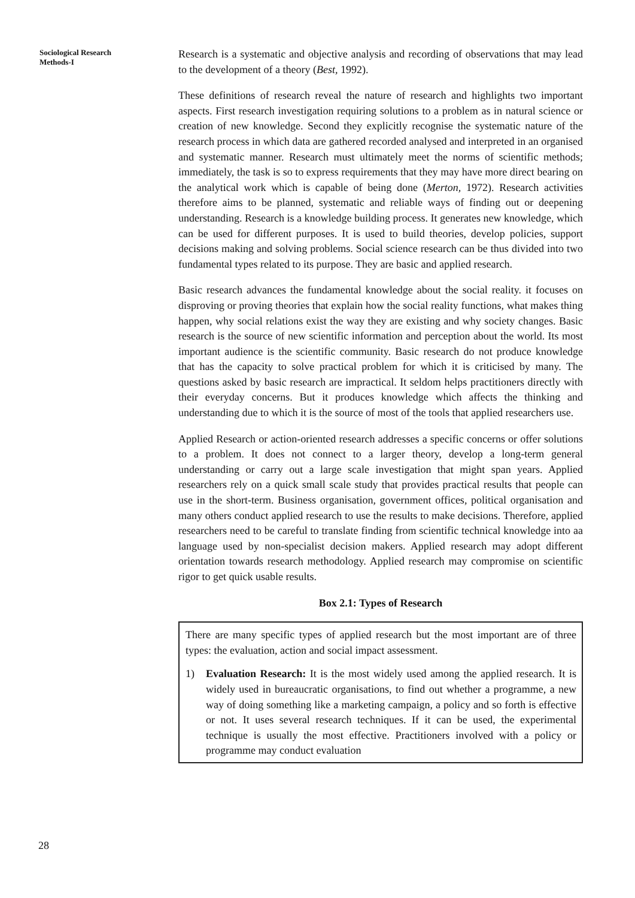Sociological Research
Methods-I
Research is a systematic and objective analysis and recording of observations that may lead to the development of a theory (Best, 1992).
These definitions of research reveal the nature of research and highlights two important aspects. First research investigation requiring solutions to a problem as in natural science or creation of new knowledge. Second they explicitly recognise the systematic nature of the research process in which data are gathered recorded analysed and interpreted in an organised and systematic manner. Research must ultimately meet the norms of scientific methods; immediately, the task is so to express requirements that they may have more direct bearing on the analytical work which is capable of being done (Merton, 1972). Research activities therefore aims to be planned, systematic and reliable ways of finding out or deepening understanding. Research is a knowledge building process. It generates new knowledge, which can be used for different purposes. It is used to build theories, develop policies, support decisions making and solving problems. Social science research can be thus divided into two fundamental types related to its purpose. They are basic and applied research.
Basic research advances the fundamental knowledge about the social reality. it focuses on disproving or proving theories that explain how the social reality functions, what makes thing happen, why social relations exist the way they are existing and why society changes. Basic research is the source of new scientific information and perception about the world. Its most important audience is the scientific community. Basic research do not produce knowledge that has the capacity to solve practical problem for which it is criticised by many. The questions asked by basic research are impractical. It seldom helps practitioners directly with their everyday concerns. But it produces knowledge which affects the thinking and understanding due to which it is the source of most of the tools that applied researchers use.
Applied Research or action-oriented research addresses a specific concerns or offer solutions to a problem. It does not connect to a larger theory, develop a long-term general understanding or carry out a large scale investigation that might span years. Applied researchers rely on a quick small scale study that provides practical results that people can use in the short-term. Business organisation, government offices, political organisation and many others conduct applied research to use the results to make decisions. Therefore, applied researchers need to be careful to translate finding from scientific technical knowledge into aa language used by non-specialist decision makers. Applied research may adopt different orientation towards research methodology. Applied research may compromise on scientific rigor to get quick usable results.
Box 2.1: Types of Research
There are many specific types of applied research but the most important are of three types: the evaluation, action and social impact assessment.
1) Evaluation Research: It is the most widely used among the applied research. It is widely used in bureaucratic organisations, to find out whether a programme, a new way of doing something like a marketing campaign, a policy and so forth is effective or not. It uses several research techniques. If it can be used, the experimental technique is usually the most effective. Practitioners involved with a policy or programme may conduct evaluation
28